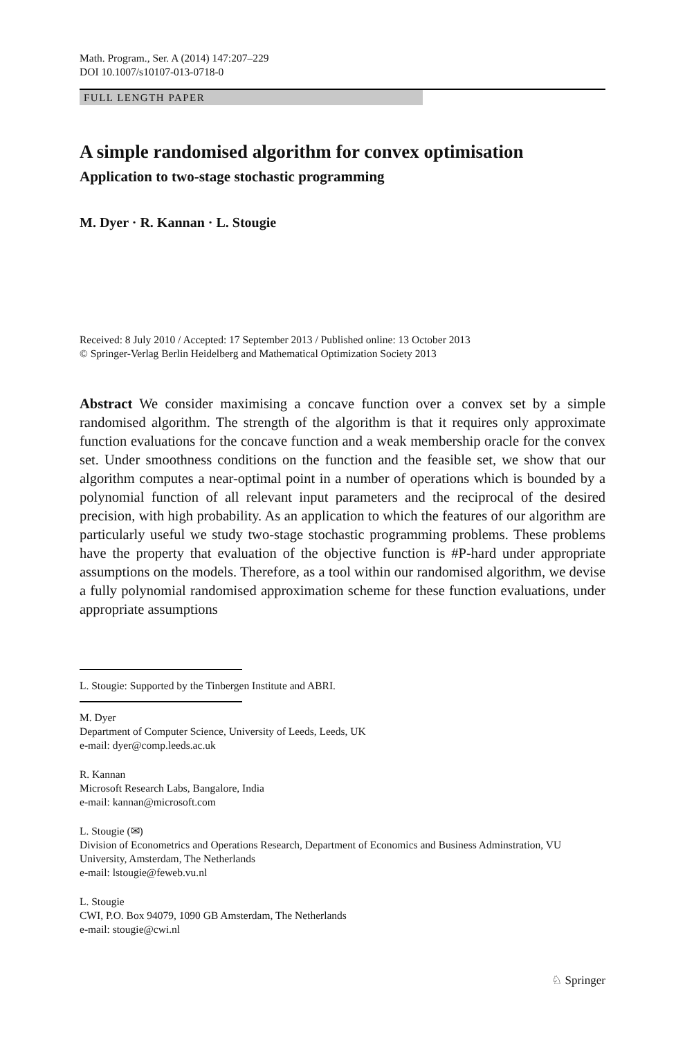Math. Program., Ser. A (2014) 147:207–229
DOI 10.1007/s10107-013-0718-0
FULL LENGTH PAPER
A simple randomised algorithm for convex optimisation
Application to two-stage stochastic programming
M. Dyer · R. Kannan · L. Stougie
Received: 8 July 2010 / Accepted: 17 September 2013 / Published online: 13 October 2013
© Springer-Verlag Berlin Heidelberg and Mathematical Optimization Society 2013
Abstract We consider maximising a concave function over a convex set by a simple randomised algorithm. The strength of the algorithm is that it requires only approximate function evaluations for the concave function and a weak membership oracle for the convex set. Under smoothness conditions on the function and the feasible set, we show that our algorithm computes a near-optimal point in a number of operations which is bounded by a polynomial function of all relevant input parameters and the reciprocal of the desired precision, with high probability. As an application to which the features of our algorithm are particularly useful we study two-stage stochastic programming problems. These problems have the property that evaluation of the objective function is #P-hard under appropriate assumptions on the models. Therefore, as a tool within our randomised algorithm, we devise a fully polynomial randomised approximation scheme for these function evaluations, under appropriate assumptions
L. Stougie: Supported by the Tinbergen Institute and ABRI.
M. Dyer
Department of Computer Science, University of Leeds, Leeds, UK
e-mail: dyer@comp.leeds.ac.uk
R. Kannan
Microsoft Research Labs, Bangalore, India
e-mail: kannan@microsoft.com
L. Stougie (✉)
Division of Econometrics and Operations Research, Department of Economics and Business Adminstration, VU University, Amsterdam, The Netherlands
e-mail: lstougie@feweb.vu.nl
L. Stougie
CWI, P.O. Box 94079, 1090 GB Amsterdam, The Netherlands
e-mail: stougie@cwi.nl
♘ Springer